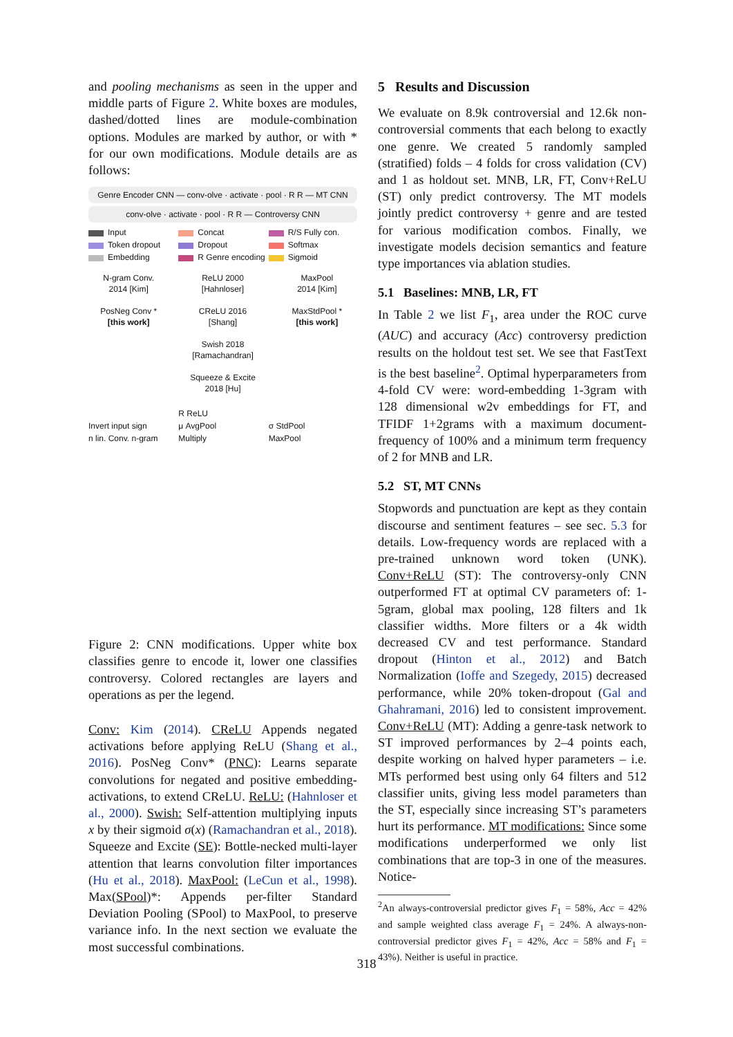and pooling mechanisms as seen in the upper and middle parts of Figure 2. White boxes are modules, dashed/dotted lines are module-combination options. Modules are marked by author, or with * for our own modifications. Module details are as follows:
Genre Encoder CNN — conv-olve · activate · pool · R R — MT CNN
conv-olve · activate · pool · R R — Controversy CNN
Input Concat R/S Fully con. Token dropout Dropout Softmax Embedding R Genre encoding Sigmoid
N-gram Conv.
2014 [Kim]
PosNeg Conv *
[this work]
ReLU 2000
[Hahnloser]
CReLU 2016
[Shang]
Swish 2018
[Ramachandran]
Squeeze & Excite
2018 [Hu]
MaxPool
2014 [Kim]
MaxStdPool *
[this work]
R ReLU Invert input sign μ AvgPool σ StdPool n lin. Conv. n-gram Multiply MaxPool
Figure 2: CNN modifications. Upper white box classifies genre to encode it, lower one classifies controversy. Colored rectangles are layers and operations as per the legend.
Conv: Kim (2014). CReLU Appends negated activations before applying ReLU (Shang et al., 2016). PosNeg Conv* (PNC): Learns separate convolutions for negated and positive embedding-activations, to extend CReLU. ReLU: (Hahnloser et al., 2000). Swish: Self-attention multiplying inputs x by their sigmoid σ(x) (Ramachandran et al., 2018). Squeeze and Excite (SE): Bottle-necked multi-layer attention that learns convolution filter importances (Hu et al., 2018). MaxPool: (LeCun et al., 1998). Max(SPool)*: Appends per-filter Standard Deviation Pooling (SPool) to MaxPool, to preserve variance info. In the next section we evaluate the most successful combinations.
5 Results and Discussion
We evaluate on 8.9k controversial and 12.6k non-controversial comments that each belong to exactly one genre. We created 5 randomly sampled (stratified) folds – 4 folds for cross validation (CV) and 1 as holdout set. MNB, LR, FT, Conv+ReLU (ST) only predict controversy. The MT models jointly predict controversy + genre and are tested for various modification combos. Finally, we investigate models decision semantics and feature type importances via ablation studies.
5.1 Baselines: MNB, LR, FT
In Table 2 we list F<sub>1</sub>, area under the ROC curve (AUC) and accuracy (Acc) controversy prediction results on the holdout test set. We see that FastText is the best baseline<sup>2</sup>. Optimal hyperparameters from 4-fold CV were: word-embedding 1-3gram with 128 dimensional w2v embeddings for FT, and TFIDF 1+2grams with a maximum document-frequency of 100% and a minimum term frequency of 2 for MNB and LR.
5.2 ST, MT CNNs
Stopwords and punctuation are kept as they contain discourse and sentiment features – see sec. 5.3 for details. Low-frequency words are replaced with a pre-trained unknown word token (UNK). Conv+ReLU (ST): The controversy-only CNN outperformed FT at optimal CV parameters of: 1-5gram, global max pooling, 128 filters and 1k classifier widths. More filters or a 4k width decreased CV and test performance. Standard dropout (Hinton et al., 2012) and Batch Normalization (Ioffe and Szegedy, 2015) decreased performance, while 20% token-dropout (Gal and Ghahramani, 2016) led to consistent improvement. Conv+ReLU (MT): Adding a genre-task network to ST improved performances by 2–4 points each, despite working on halved hyper parameters – i.e. MTs performed best using only 64 filters and 512 classifier units, giving less model parameters than the ST, especially since increasing ST’s parameters hurt its performance. MT modifications: Since some modifications underperformed we only list combinations that are top-3 in one of the measures. Notice-
<sup>2</sup> An always-controversial predictor gives F<sub>1</sub> = 58%, Acc = 42% and sample weighted class average F<sub>1</sub> = 24%. A always-non-controversial predictor gives F<sub>1</sub> = 42%, Acc = 58% and F<sub>1</sub> = 43%). Neither is useful in practice.
318